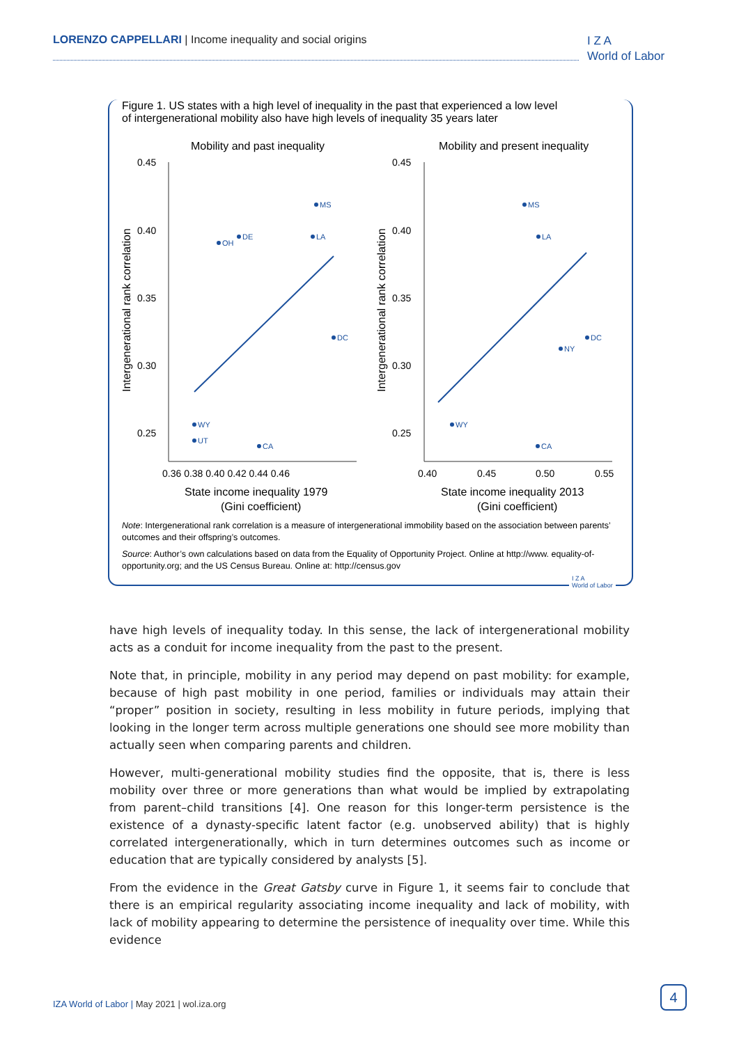LORENZO CAPPELLARI | Income inequality and social origins
I Z A
World of Labor
Figure 1. US states with a high level of inequality in the past that experienced a low level
of intergenerational mobility also have high levels of inequality 35 years later
Mobility and past inequality
Mobility and present inequality
0.45
0.40
0.35
0.30
0.25
0.45
0.40
0.35
0.30
0.25
0.36 0.38 0.40 0.42 0.44 0.46
0.40
0.45
0.50
0.55
State income inequality 1979
(Gini coefficient)
State income inequality 2013
(Gini coefficient)
Intergenerational rank correlation
Intergenerational rank correlation
MS
LA
OH
DE
DC
WY
UT
CA
MS
LA
DC
NY
WY
CA
Note: Intergenerational rank correlation is a measure of intergenerational immobility based on the association between parents’ outcomes and their offspring’s outcomes.
Source: Author’s own calculations based on data from the Equality of Opportunity Project. Online at http://www. equality-of-opportunity.org; and the US Census Bureau. Online at: http://census.gov
I Z A
World of Labor
have high levels of inequality today. In this sense, the lack of intergenerational mobility acts as a conduit for income inequality from the past to the present.
Note that, in principle, mobility in any period may depend on past mobility: for example, because of high past mobility in one period, families or individuals may attain their “proper” position in society, resulting in less mobility in future periods, implying that looking in the longer term across multiple generations one should see more mobility than actually seen when comparing parents and children.
However, multi-generational mobility studies find the opposite, that is, there is less mobility over three or more generations than what would be implied by extrapolating from parent–child transitions [4]. One reason for this longer-term persistence is the existence of a dynasty-specific latent factor (e.g. unobserved ability) that is highly correlated intergenerationally, which in turn determines outcomes such as income or education that are typically considered by analysts [5].
From the evidence in the Great Gatsby curve in Figure 1, it seems fair to conclude that there is an empirical regularity associating income inequality and lack of mobility, with lack of mobility appearing to determine the persistence of inequality over time. While this evidence
IZA World of Labor | May 2021 | wol.iza.org
4